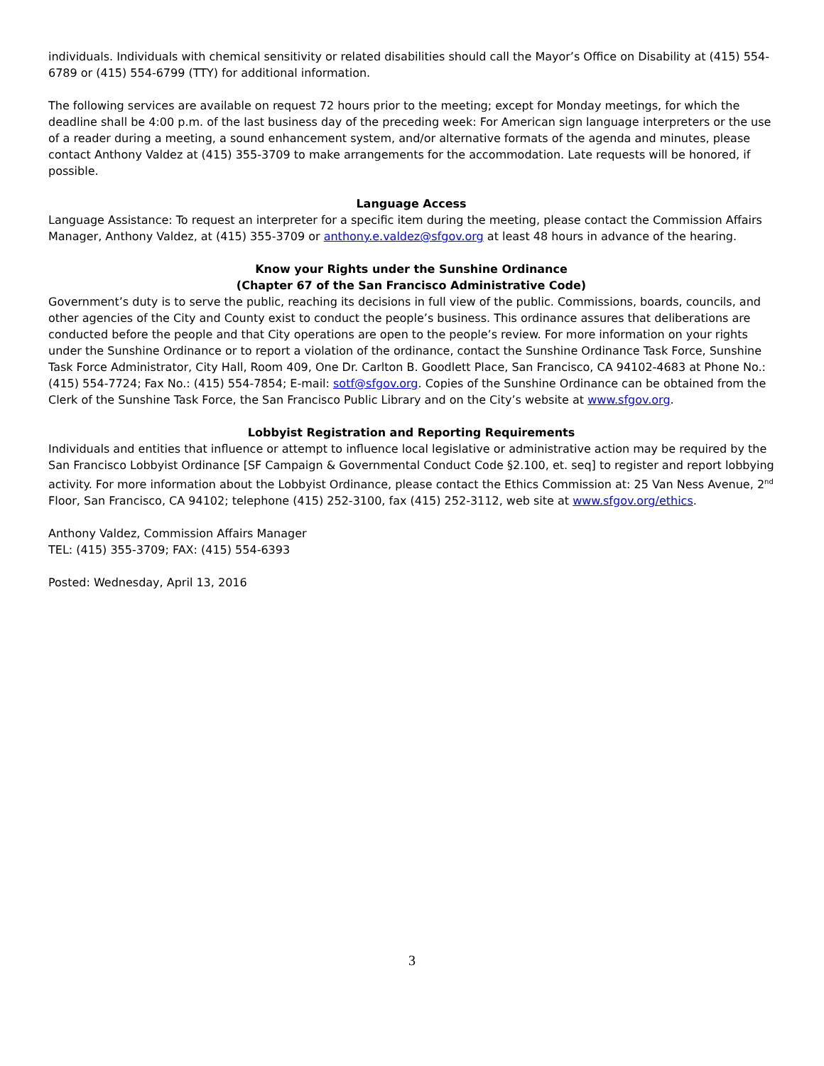individuals. Individuals with chemical sensitivity or related disabilities should call the Mayor’s Office on Disability at (415) 554-6789 or (415) 554-6799 (TTY) for additional information.
The following services are available on request 72 hours prior to the meeting; except for Monday meetings, for which the deadline shall be 4:00 p.m. of the last business day of the preceding week: For American sign language interpreters or the use of a reader during a meeting, a sound enhancement system, and/or alternative formats of the agenda and minutes, please contact Anthony Valdez at (415) 355-3709 to make arrangements for the accommodation. Late requests will be honored, if possible.
Language Access
Language Assistance: To request an interpreter for a specific item during the meeting, please contact the Commission Affairs Manager, Anthony Valdez, at (415) 355-3709 or anthony.e.valdez@sfgov.org at least 48 hours in advance of the hearing.
Know your Rights under the Sunshine Ordinance
(Chapter 67 of the San Francisco Administrative Code)
Government’s duty is to serve the public, reaching its decisions in full view of the public. Commissions, boards, councils, and other agencies of the City and County exist to conduct the people’s business. This ordinance assures that deliberations are conducted before the people and that City operations are open to the people’s review. For more information on your rights under the Sunshine Ordinance or to report a violation of the ordinance, contact the Sunshine Ordinance Task Force, Sunshine Task Force Administrator, City Hall, Room 409, One Dr. Carlton B. Goodlett Place, San Francisco, CA 94102-4683 at Phone No.: (415) 554-7724; Fax No.: (415) 554-7854; E-mail: sotf@sfgov.org. Copies of the Sunshine Ordinance can be obtained from the Clerk of the Sunshine Task Force, the San Francisco Public Library and on the City’s website at www.sfgov.org.
Lobbyist Registration and Reporting Requirements
Individuals and entities that influence or attempt to influence local legislative or administrative action may be required by the San Francisco Lobbyist Ordinance [SF Campaign & Governmental Conduct Code §2.100, et. seq] to register and report lobbying activity. For more information about the Lobbyist Ordinance, please contact the Ethics Commission at: 25 Van Ness Avenue, 2<sup>nd</sup> Floor, San Francisco, CA 94102; telephone (415) 252-3100, fax (415) 252-3112, web site at www.sfgov.org/ethics.
Anthony Valdez, Commission Affairs Manager
TEL: (415) 355-3709; FAX: (415) 554-6393
Posted: Wednesday, April 13, 2016
3